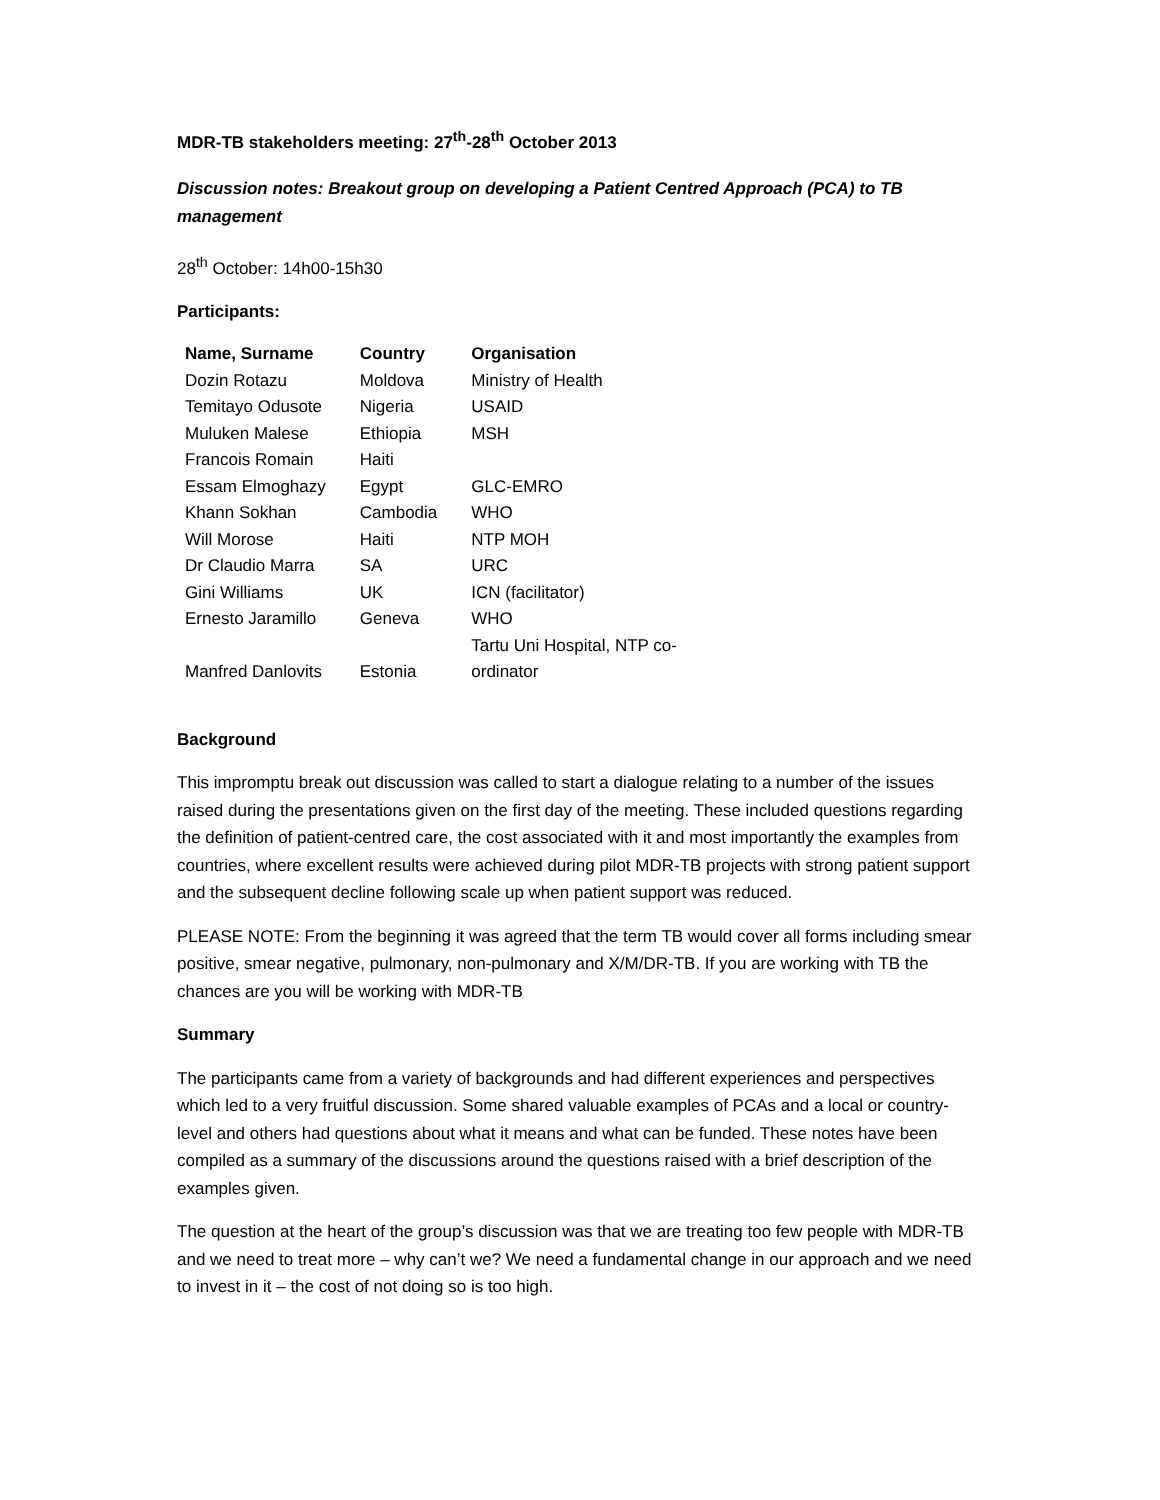MDR-TB stakeholders meeting: 27<sup>th</sup>-28<sup>th</sup> October 2013
Discussion notes: Breakout group on developing a Patient Centred Approach (PCA) to TB management
28<sup>th</sup> October: 14h00-15h30
Participants:
| Name, Surname | Country | Organisation |
| --- | --- | --- |
| Dozin Rotazu | Moldova | Ministry of Health |
| Temitayo Odusote | Nigeria | USAID |
| Muluken Malese | Ethiopia | MSH |
| Francois Romain | Haiti | |
| Essam Elmoghazy | Egypt | GLC-EMRO |
| Khann Sokhan | Cambodia | WHO |
| Will Morose | Haiti | NTP MOH |
| Dr Claudio Marra | SA | URC |
| Gini Williams | UK | ICN (facilitator) |
| Ernesto Jaramillo | Geneva | WHO |
| Manfred Danlovits | Estonia | Tartu Uni Hospital, NTP co-ordinator |
Background
This impromptu break out discussion was called to start a dialogue relating to a number of the issues raised during the presentations given on the first day of the meeting. These included questions regarding the definition of patient-centred care, the cost associated with it and most importantly the examples from countries, where excellent results were achieved during pilot MDR-TB projects with strong patient support and the subsequent decline following scale up when patient support was reduced.
PLEASE NOTE: From the beginning it was agreed that the term TB would cover all forms including smear positive, smear negative, pulmonary, non-pulmonary and X/M/DR-TB. If you are working with TB the chances are you will be working with MDR-TB
Summary
The participants came from a variety of backgrounds and had different experiences and perspectives which led to a very fruitful discussion. Some shared valuable examples of PCAs and a local or country-level and others had questions about what it means and what can be funded. These notes have been compiled as a summary of the discussions around the questions raised with a brief description of the examples given.
The question at the heart of the group’s discussion was that we are treating too few people with MDR-TB and we need to treat more – why can’t we? We need a fundamental change in our approach and we need to invest in it – the cost of not doing so is too high.